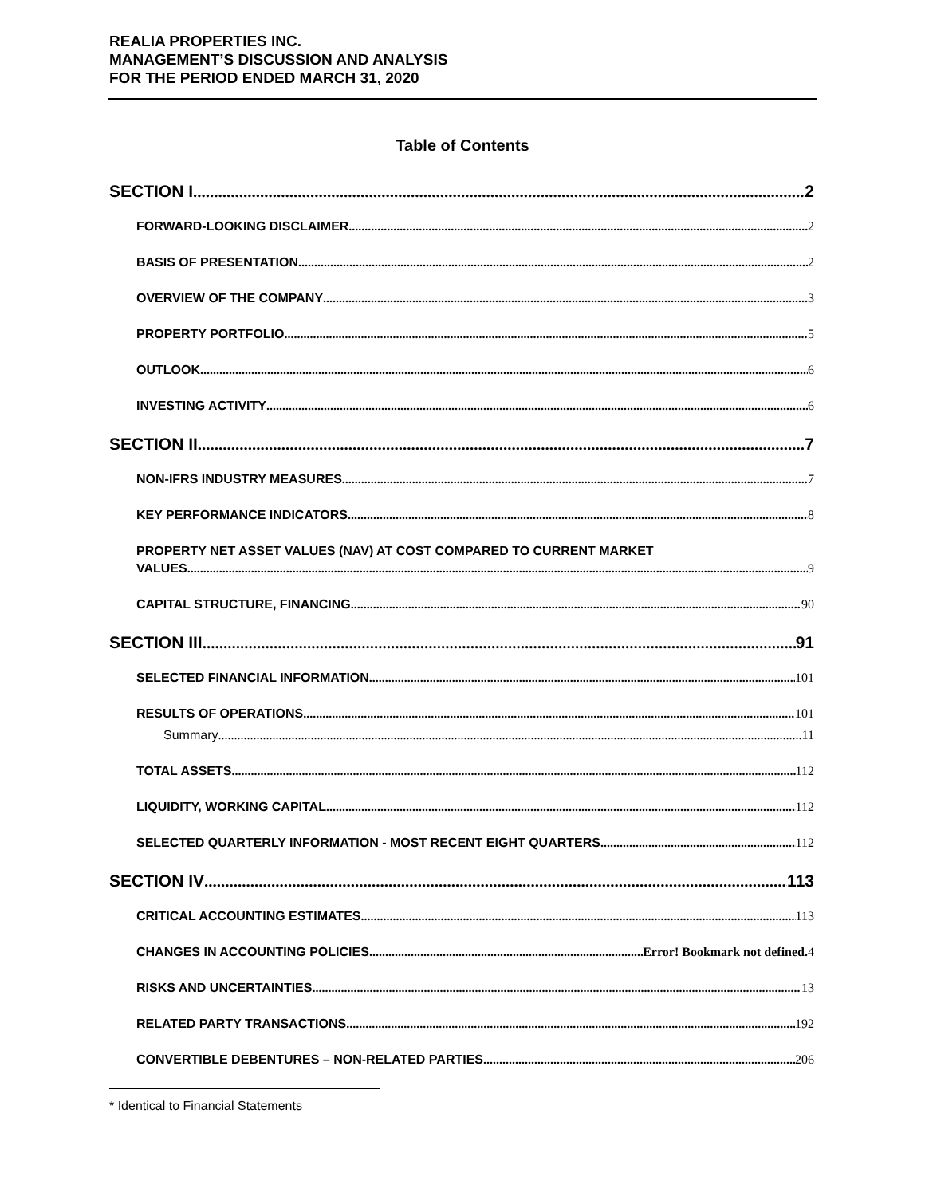REALIA PROPERTIES INC.
MANAGEMENT’S DISCUSSION AND ANALYSIS
FOR THE PERIOD ENDED MARCH 31, 2020
Table of Contents
SECTION I 2
FORWARD-LOOKING DISCLAIMER 2
BASIS OF PRESENTATION 2
OVERVIEW OF THE COMPANY 3
PROPERTY PORTFOLIO 5
OUTLOOK 6
INVESTING ACTIVITY 6
SECTION II 7
NON-IFRS INDUSTRY MEASURES 7
KEY PERFORMANCE INDICATORS 8
PROPERTY NET ASSET VALUES (NAV) AT COST COMPARED TO CURRENT MARKET
VALUES 9
CAPITAL STRUCTURE, FINANCING 90
SECTION III 91
SELECTED FINANCIAL INFORMATION 101
RESULTS OF OPERATIONS 101
Summary 11
TOTAL ASSETS 112
LIQUIDITY, WORKING CAPITAL 112
SELECTED QUARTERLY INFORMATION - MOST RECENT EIGHT QUARTERS 112
SECTION IV 113
CRITICAL ACCOUNTING ESTIMATES 113
CHANGES IN ACCOUNTING POLICIES Error! Bookmark not defined. 4
RISKS AND UNCERTAINTIES 13
RELATED PARTY TRANSACTIONS 192
CONVERTIBLE DEBENTURES – NON-RELATED PARTIES 206
* Identical to Financial Statements